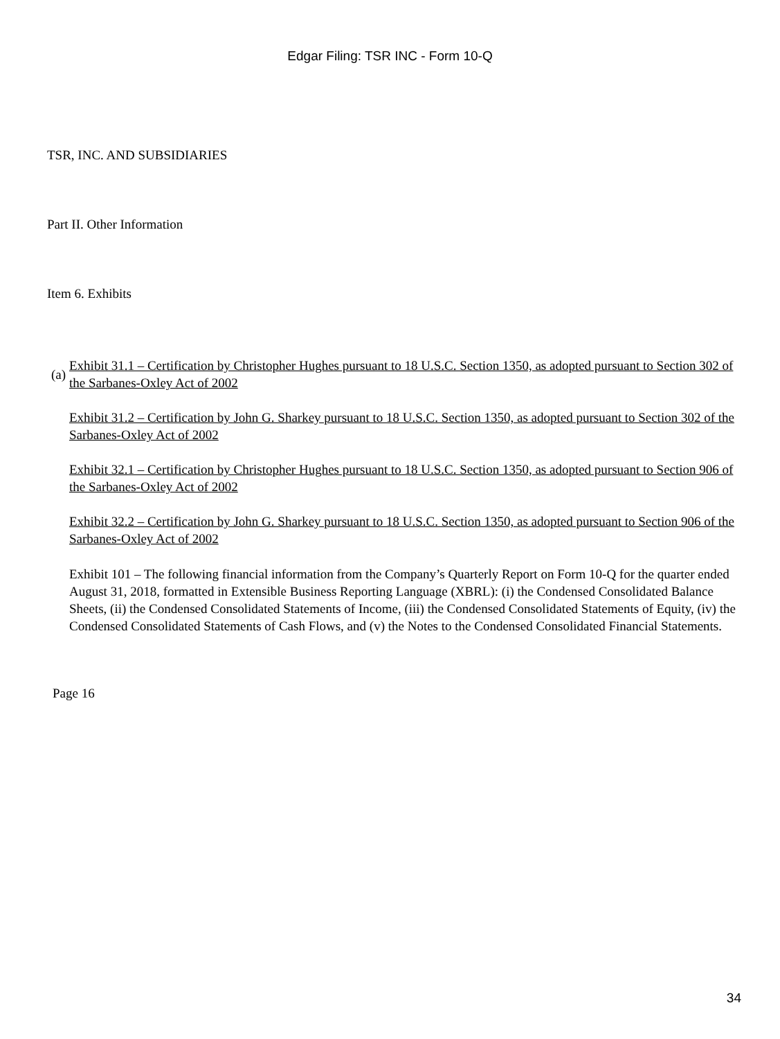Edgar Filing: TSR INC - Form 10-Q
TSR, INC. AND SUBSIDIARIES
Part II. Other Information
Item 6. Exhibits
(a)
Exhibit 31.1 – Certification by Christopher Hughes pursuant to 18 U.S.C. Section 1350, as adopted pursuant to Section 302 of the Sarbanes-Oxley Act of 2002
Exhibit 31.2 – Certification by John G. Sharkey pursuant to 18 U.S.C. Section 1350, as adopted pursuant to Section 302 of the Sarbanes-Oxley Act of 2002
Exhibit 32.1 – Certification by Christopher Hughes pursuant to 18 U.S.C. Section 1350, as adopted pursuant to Section 906 of the Sarbanes-Oxley Act of 2002
Exhibit 32.2 – Certification by John G. Sharkey pursuant to 18 U.S.C. Section 1350, as adopted pursuant to Section 906 of the Sarbanes-Oxley Act of 2002
Exhibit 101 – The following financial information from the Company’s Quarterly Report on Form 10-Q for the quarter ended August 31, 2018, formatted in Extensible Business Reporting Language (XBRL): (i) the Condensed Consolidated Balance Sheets, (ii) the Condensed Consolidated Statements of Income, (iii) the Condensed Consolidated Statements of Equity, (iv) the Condensed Consolidated Statements of Cash Flows, and (v) the Notes to the Condensed Consolidated Financial Statements.
Page 16
34